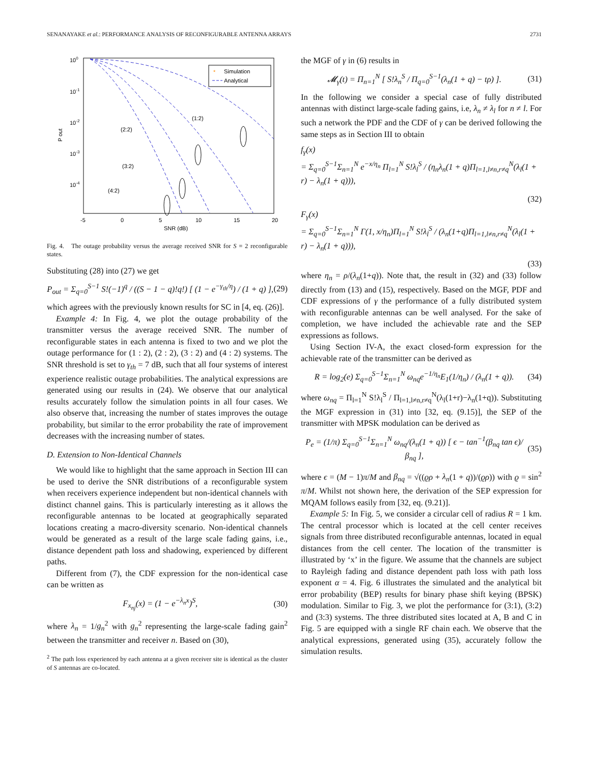SENANAYAKE et al.: PERFORMANCE ANALYSIS OF RECONFIGURABLE ANTENNA ARRAYS 2731
100
10-1
10-2
10-3
10-4
-5
0
5
10
15
20
SNR (dB)
P out
Simulation
Analytical
*
(1:2)
(2:2)
(3:2)
(4:2)
Fig. 4. The outage probability versus the average received SNR for S = 2 reconfigurable states.
Substituting (28) into (27) we get
P<sub>out</sub> = Σ<sub>q=0</sub><sup>S−1</sup> S!(−1)<sup>q</sup> / ((S − 1 − q)!q!) [ (1 − e<sup>−γ<sub>th</sub>/η</sup>) / (1 + q) ], (29)
which agrees with the previously known results for SC in [4, eq. (26)].
Example 4: In Fig. 4, we plot the outage probability of the transmitter versus the average received SNR. The number of reconfigurable states in each antenna is fixed to two and we plot the outage performance for (1 : 2), (2 : 2), (3 : 2) and (4 : 2) systems. The SNR threshold is set to γ<sub>th</sub> = 7 dB, such that all four systems of interest experience realistic outage probabilities. The analytical expressions are generated using our results in (24). We observe that our analytical results accurately follow the simulation points in all four cases. We also observe that, increasing the number of states improves the outage probability, but similar to the error probability the rate of improvement decreases with the increasing number of states.
D. Extension to Non-Identical Channels
We would like to highlight that the same approach in Section III can be used to derive the SNR distributions of a reconfigurable system when receivers experience independent but non-identical channels with distinct channel gains. This is particularly interesting as it allows the reconfigurable antennas to be located at geographically separated locations creating a macro-diversity scenario. Non-identical channels would be generated as a result of the large scale fading gains, i.e., distance dependent path loss and shadowing, experienced by different paths.
Different from (7), the CDF expression for the non-identical case can be written as
F<sub>x<sub>nj</sub></sub>(x) = (1 − e<sup>−λ<sub>n</sub>x</sup>)<sup>S</sup>, (30)
where λ<sub>n</sub> = 1/g<sub>n</sub><sup>2</sup> with g<sub>n</sub><sup>2</sup> representing the large-scale fading gain<sup>2</sup> between the transmitter and receiver n. Based on (30),
<sup>2</sup> The path loss experienced by each antenna at a given receiver site is identical as the cluster of S antennas are co-located.
the MGF of γ in (6) results in
𝓜<sub>γ</sub>(t) = Π<sub>n=1</sub><sup>N</sup> [ S!λ<sub>n</sub><sup>S</sup> / Π<sub>q=0</sub><sup>S−1</sup>(λ<sub>n</sub>(1 + q) − tρ) ]. (31)
In the following we consider a special case of fully distributed antennas with distinct large-scale fading gains, i.e, λ<sub>n</sub> ≠ λ<sub>l</sub> for n ≠ l. For such a network the PDF and the CDF of γ can be derived following the same steps as in Section III to obtain
f<sub>γ</sub>(x)
= Σ<sub>q=0</sub><sup>S−1</sup>Σ<sub>n=1</sub><sup>N</sup> e<sup>−x/η<sub>n</sub></sup> Π<sub>l=1</sub><sup>N</sup> S!λ<sub>l</sub><sup>S</sup> / (η<sub>n</sub>λ<sub>n</sub>(1 + q)Π<sub>l=1,l≠n,r≠q</sub><sup>N</sup>(λ<sub>l</sub>(1 + r) − λ<sub>n</sub>(1 + q))),
(32)
F<sub>γ</sub>(x)
= Σ<sub>q=0</sub><sup>S−1</sup>Σ<sub>n=1</sub><sup>N</sup> Γ(1, x/η<sub>n</sub>)Π<sub>l=1</sub><sup>N</sup> S!λ<sub>l</sub><sup>S</sup> / (λ<sub>n</sub>(1+q)Π<sub>l=1,l≠n,r≠q</sub><sup>N</sup>(λ<sub>l</sub>(1 + r) − λ<sub>n</sub>(1 + q))),
(33)
where η<sub>n</sub> = ρ/(λ<sub>n</sub>(1+q)). Note that, the result in (32) and (33) follow directly from (13) and (15), respectively. Based on the MGF, PDF and CDF expressions of γ the performance of a fully distributed system with reconfigurable antennas can be well analysed. For the sake of completion, we have included the achievable rate and the SEP expressions as follows.
Using Section IV-A, the exact closed-form expression for the achievable rate of the transmitter can be derived as
R = log<sub>2</sub>(e) Σ<sub>q=0</sub><sup>S−1</sup>Σ<sub>n=1</sub><sup>N</sup> ω<sub>nq</sub>e<sup>−1/η<sub>n</sub></sup>E<sub>1</sub>(1/η<sub>n</sub>) / (λ<sub>n</sub>(1 + q)). (34)
where ω<sub>nq</sub> = Π<sub>l=1</sub><sup>N</sup> S!λ<sub>l</sub><sup>S</sup> / Π<sub>l=1,l≠n,r≠q</sub><sup>N</sup>(λ<sub>l</sub>(1+r)−λ<sub>n</sub>(1+q)). Substituting the MGF expression in (31) into [32, eq. (9.15)], the SEP of the transmitter with MPSK modulation can be derived as
P<sub>e</sub> = (1/π) Σ<sub>q=0</sub><sup>S−1</sup>Σ<sub>n=1</sub><sup>N</sup> ω<sub>nq</sub>/(λ<sub>n</sub>(1 + q)) [ ϵ − tan<sup>−1</sup>(β<sub>nq</sub> tan ϵ)/β<sub>nq</sub> ], (35)
where ϵ = (M − 1)π/M and β<sub>nq</sub> = √((ϱρ + λ<sub>n</sub>(1 + q))/(ϱρ)) with ϱ = sin<sup>2</sup> π/M. Whilst not shown here, the derivation of the SEP expression for MQAM follows easily from [32, eq. (9.21)].
Example 5: In Fig. 5, we consider a circular cell of radius R = 1 km. The central processor which is located at the cell center receives signals from three distributed reconfigurable antennas, located in equal distances from the cell center. The location of the transmitter is illustrated by ‘x’ in the figure. We assume that the channels are subject to Rayleigh fading and distance dependent path loss with path loss exponent α = 4. Fig. 6 illustrates the simulated and the analytical bit error probability (BEP) results for binary phase shift keying (BPSK) modulation. Similar to Fig. 3, we plot the performance for (3:1), (3:2) and (3:3) systems. The three distributed sites located at A, B and C in Fig. 5 are equipped with a single RF chain each. We observe that the analytical expressions, generated using (35), accurately follow the simulation results.